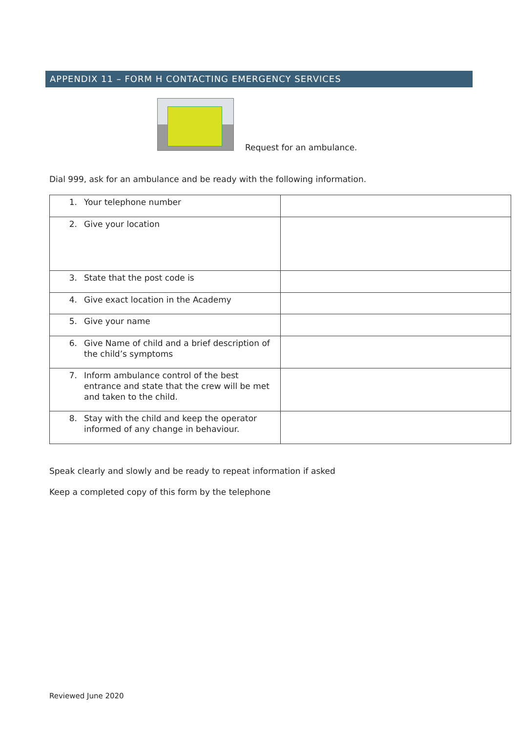APPENDIX 11 – FORM H CONTACTING EMERGENCY SERVICES
Request for an ambulance.
Dial 999, ask for an ambulance and be ready with the following information.
| 1. Your telephone number | |
| 2. Give your location | |
| 3. State that the post code is | |
| 4. Give exact location in the Academy | |
| 5. Give your name | |
| 6. Give Name of child and a brief description of the child’s symptoms | |
| 7. Inform ambulance control of the best entrance and state that the crew will be met and taken to the child. | |
| 8. Stay with the child and keep the operator informed of any change in behaviour. | |
Speak clearly and slowly and be ready to repeat information if asked
Keep a completed copy of this form by the telephone
Reviewed June 2020